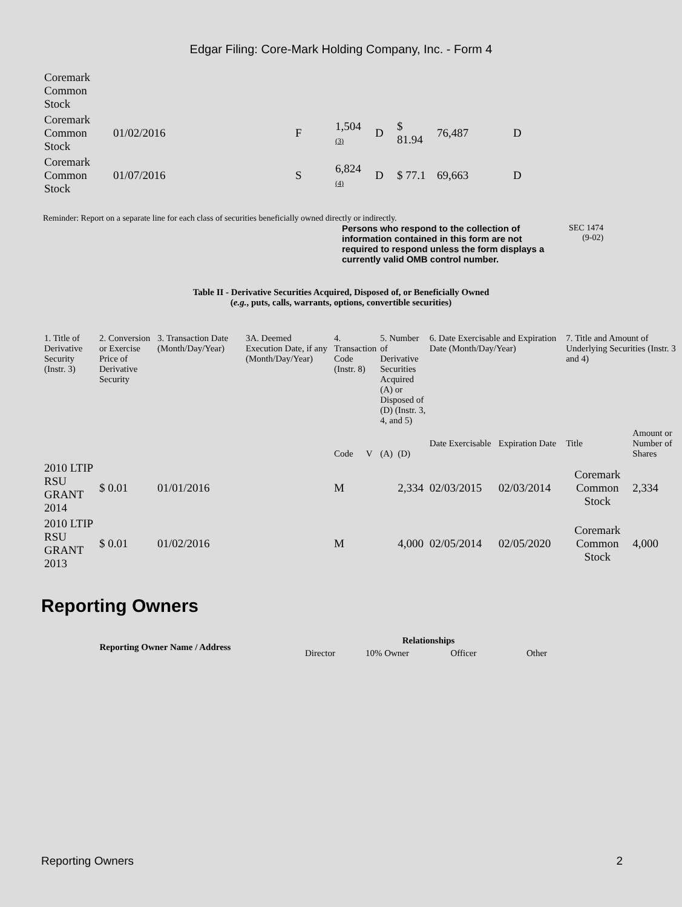Edgar Filing: Core-Mark Holding Company, Inc. - Form 4
| Coremark Common Stock | | | | | | | |
| Coremark Common Stock | 01/02/2016 | F | 1,504 (3) | D | $ 81.94 | 76,487 | D |
| Coremark Common Stock | 01/07/2016 | S | 6,824 (4) | D | $ 77.1 | 69,663 | D |
Reminder: Report on a separate line for each class of securities beneficially owned directly or indirectly.
Persons who respond to the collection of information contained in this form are not required to respond unless the form displays a currently valid OMB control number.
SEC 1474
(9-02)
Table II - Derivative Securities Acquired, Disposed of, or Beneficially Owned
(e.g., puts, calls, warrants, options, convertible securities)
| 1. Title of Derivative Security (Instr. 3) | 2. Conversion or Exercise Price of Derivative Security | 3. Transaction Date (Month/Day/Year) | 3A. Deemed Execution Date, if any (Month/Day/Year) | 4. Transaction Code (Instr. 8) | | 5. Number of Derivative Securities Acquired (A) or Disposed of (D) (Instr. 3, 4, and 5) | | 6. Date Exercisable and Expiration Date (Month/Day/Year) | | 7. Title and Amount of Underlying Securities (Instr. 3 and 4) | |
| | | | | Code | V | (A) | (D) | Date Exercisable | Expiration Date | Title | Amount or Number of Shares |
| 2010 LTIP RSU GRANT 2014 | $ 0.01 | 01/01/2016 | | M | | | 2,334 | 02/03/2015 | 02/03/2014 | Coremark Common Stock | 2,334 |
| 2010 LTIP RSU GRANT 2013 | $ 0.01 | 01/02/2016 | | M | | | 4,000 | 02/05/2014 | 02/05/2020 | Coremark Common Stock | 4,000 |
Reporting Owners
| Reporting Owner Name / Address | Relationships | | | |
| --- | --- | --- | --- | --- |
| | Director | 10% Owner | Officer | Other |
Reporting Owners 2